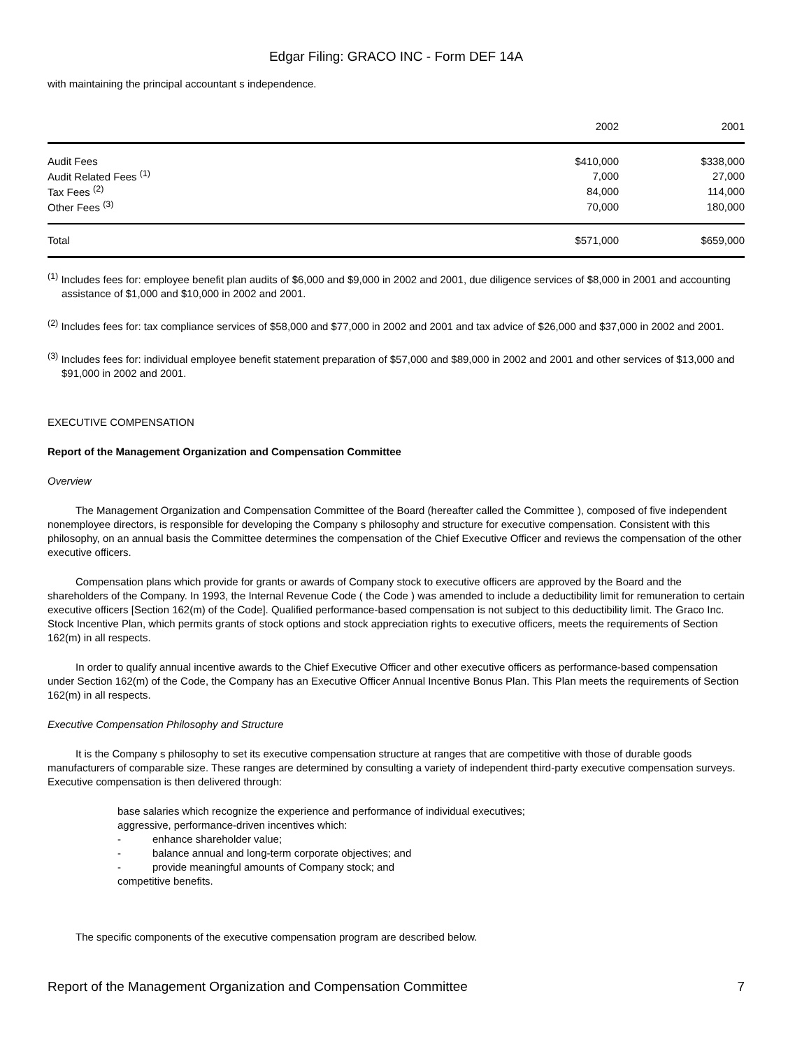Edgar Filing: GRACO INC - Form DEF 14A
with maintaining the principal accountant s independence.
| | 2002 | 2001 |
| --- | --- | --- |
| Audit Fees | $410,000 | $338,000 |
| Audit Related Fees <sup>(1)</sup> | 7,000 | 27,000 |
| Tax Fees <sup>(2)</sup> | 84,000 | 114,000 |
| Other Fees <sup>(3)</sup> | 70,000 | 180,000 |
| Total | $571,000 | $659,000 |
<sup>(1)</sup> Includes fees for: employee benefit plan audits of $6,000 and $9,000 in 2002 and 2001, due diligence services of $8,000 in 2001 and accounting assistance of $1,000 and $10,000 in 2002 and 2001.
<sup>(2)</sup> Includes fees for: tax compliance services of $58,000 and $77,000 in 2002 and 2001 and tax advice of $26,000 and $37,000 in 2002 and 2001.
<sup>(3)</sup> Includes fees for: individual employee benefit statement preparation of $57,000 and $89,000 in 2002 and 2001 and other services of $13,000 and $91,000 in 2002 and 2001.
EXECUTIVE COMPENSATION
Report of the Management Organization and Compensation Committee
Overview
The Management Organization and Compensation Committee of the Board (hereafter called the Committee ), composed of five independent nonemployee directors, is responsible for developing the Company s philosophy and structure for executive compensation. Consistent with this philosophy, on an annual basis the Committee determines the compensation of the Chief Executive Officer and reviews the compensation of the other executive officers.
Compensation plans which provide for grants or awards of Company stock to executive officers are approved by the Board and the shareholders of the Company. In 1993, the Internal Revenue Code ( the Code ) was amended to include a deductibility limit for remuneration to certain executive officers [Section 162(m) of the Code]. Qualified performance-based compensation is not subject to this deductibility limit. The Graco Inc. Stock Incentive Plan, which permits grants of stock options and stock appreciation rights to executive officers, meets the requirements of Section 162(m) in all respects.
In order to qualify annual incentive awards to the Chief Executive Officer and other executive officers as performance-based compensation under Section 162(m) of the Code, the Company has an Executive Officer Annual Incentive Bonus Plan. This Plan meets the requirements of Section 162(m) in all respects.
Executive Compensation Philosophy and Structure
It is the Company s philosophy to set its executive compensation structure at ranges that are competitive with those of durable goods manufacturers of comparable size. These ranges are determined by consulting a variety of independent third-party executive compensation surveys. Executive compensation is then delivered through:
base salaries which recognize the experience and performance of individual executives;
aggressive, performance-driven incentives which:
- enhance shareholder value;
- balance annual and long-term corporate objectives; and
- provide meaningful amounts of Company stock; and
competitive benefits.
The specific components of the executive compensation program are described below.
Report of the Management Organization and Compensation Committee 7